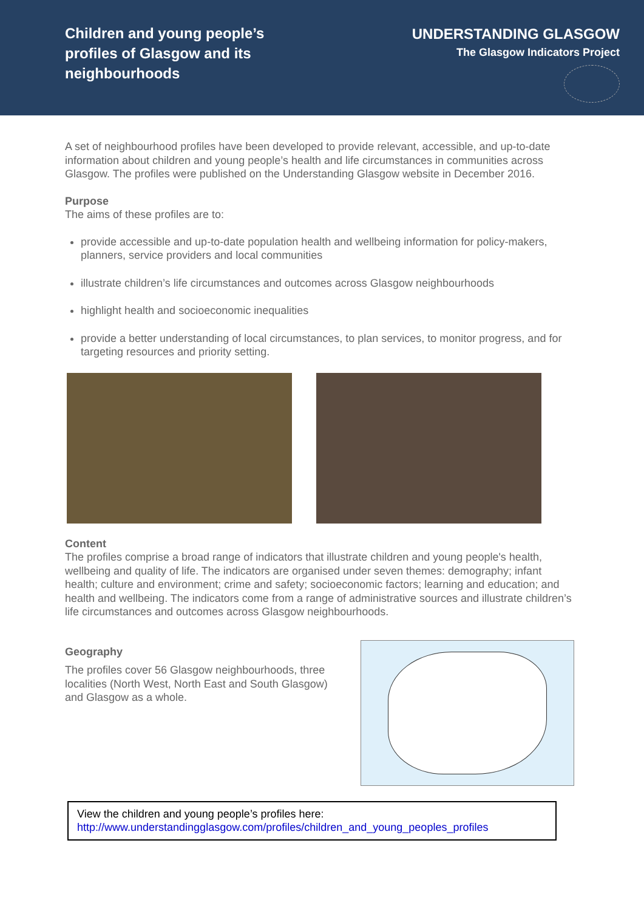Children and young people’s profiles of Glasgow and its neighbourhoods
UNDERSTANDING GLASGOW
The Glasgow Indicators Project
A set of neighbourhood profiles have been developed to provide relevant, accessible, and up-to-date information about children and young people’s health and life circumstances in communities across Glasgow. The profiles were published on the Understanding Glasgow website in December 2016.
Purpose
The aims of these profiles are to:
provide accessible and up-to-date population health and wellbeing information for policy-makers, planners, service providers and local communities
illustrate children’s life circumstances and outcomes across Glasgow neighbourhoods
highlight health and socioeconomic inequalities
provide a better understanding of local circumstances, to plan services, to monitor progress, and for targeting resources and priority setting.
Content
The profiles comprise a broad range of indicators that illustrate children and young people's health, wellbeing and quality of life. The indicators are organised under seven themes: demography; infant health; culture and environment; crime and safety; socioeconomic factors; learning and education; and health and wellbeing. The indicators come from a range of administrative sources and illustrate children’s life circumstances and outcomes across Glasgow neighbourhoods.
Geography
The profiles cover 56 Glasgow neighbourhoods, three localities (North West, North East and South Glasgow) and Glasgow as a whole.
View the children and young people’s profiles here:
http://www.understandingglasgow.com/profiles/children_and_young_peoples_profiles